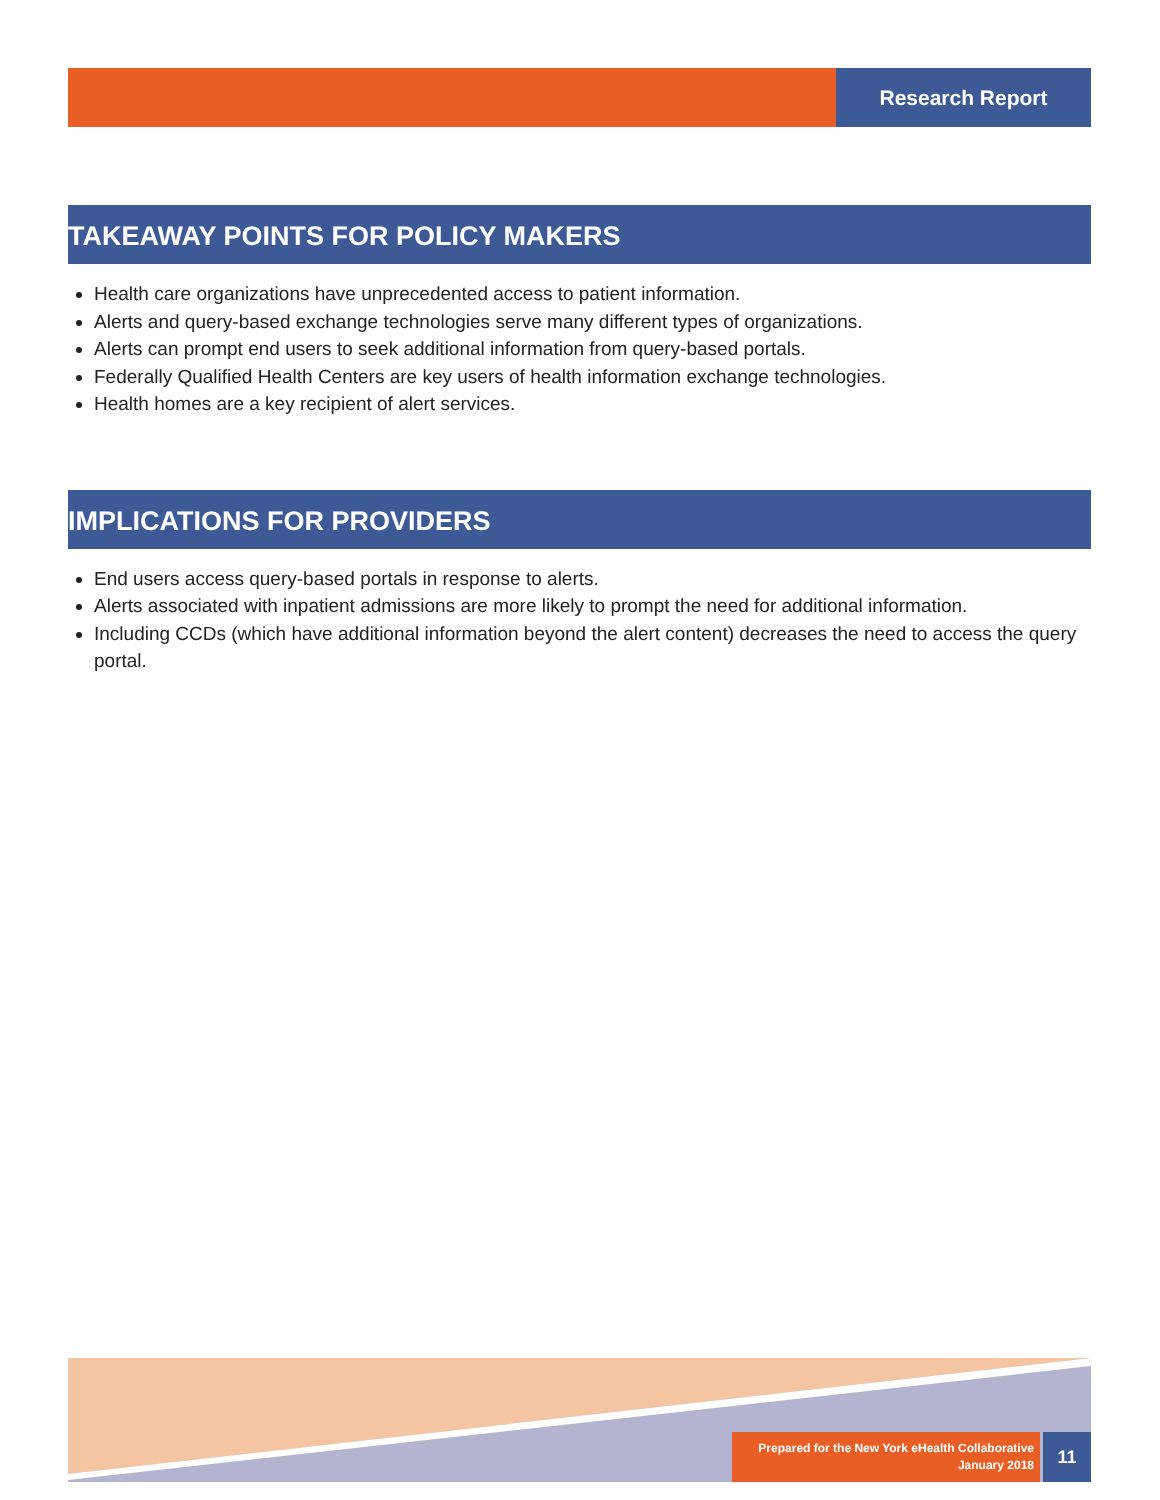Research Report
TAKEAWAY POINTS FOR POLICY MAKERS
Health care organizations have unprecedented access to patient information.
Alerts and query-based exchange technologies serve many different types of organizations.
Alerts can prompt end users to seek additional information from query-based portals.
Federally Qualified Health Centers are key users of health information exchange technologies.
Health homes are a key recipient of alert services.
IMPLICATIONS FOR PROVIDERS
End users access query-based portals in response to alerts.
Alerts associated with inpatient admissions are more likely to prompt the need for additional information.
Including CCDs (which have additional information beyond the alert content) decreases the need to access the query portal.
Prepared for the New York eHealth Collaborative
January 2018
11